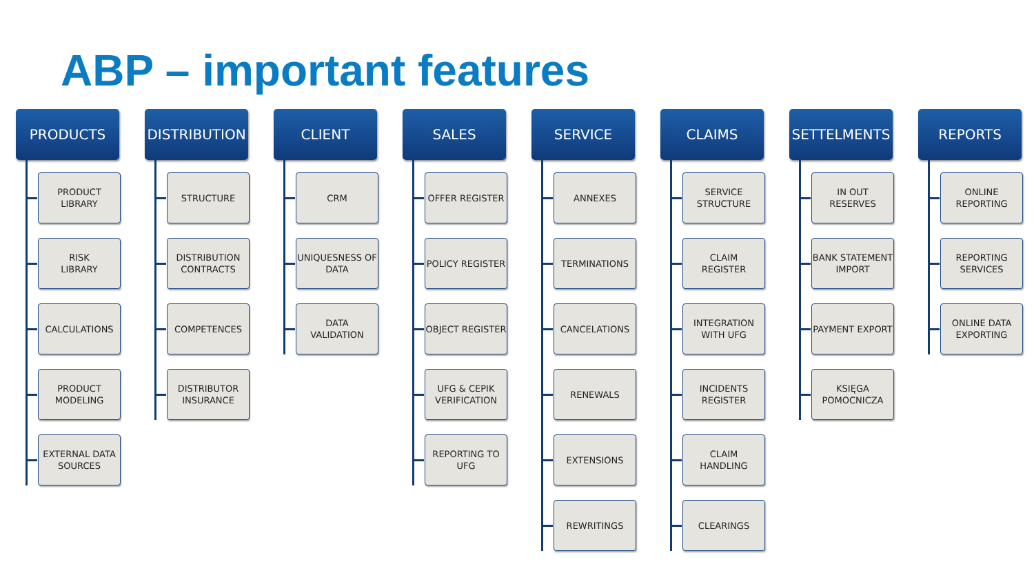ABP – important features
PRODUCTS
PRODUCT
LIBRARY
RISK
LIBRARY
CALCULATIONS
PRODUCT
MODELING
EXTERNAL DATA SOURCES
DISTRIBUTION
STRUCTURE
DISTRIBUTION CONTRACTS
COMPETENCES
DISTRIBUTOR INSURANCE
CLIENT
CRM
UNIQUESNESS OF DATA
DATA
VALIDATION
SALES
OFFER REGISTER
POLICY REGISTER
OBJECT REGISTER
UFG & CEPIK VERIFICATION
REPORTING TO UFG
SERVICE
ANNEXES
TERMINATIONS
CANCELATIONS
RENEWALS
EXTENSIONS
REWRITINGS
CLAIMS
SERVICE STRUCTURE
CLAIM
REGISTER
INTEGRATION WITH UFG
INCIDENTS REGISTER
CLAIM
HANDLING
CLEARINGS
SETTELMENTS
IN OUT
RESERVES
BANK STATEMENT IMPORT
PAYMENT EXPORT
KSIĘGA POMOCNICZA
REPORTS
ONLINE REPORTING
REPORTING SERVICES
ONLINE DATA EXPORTING